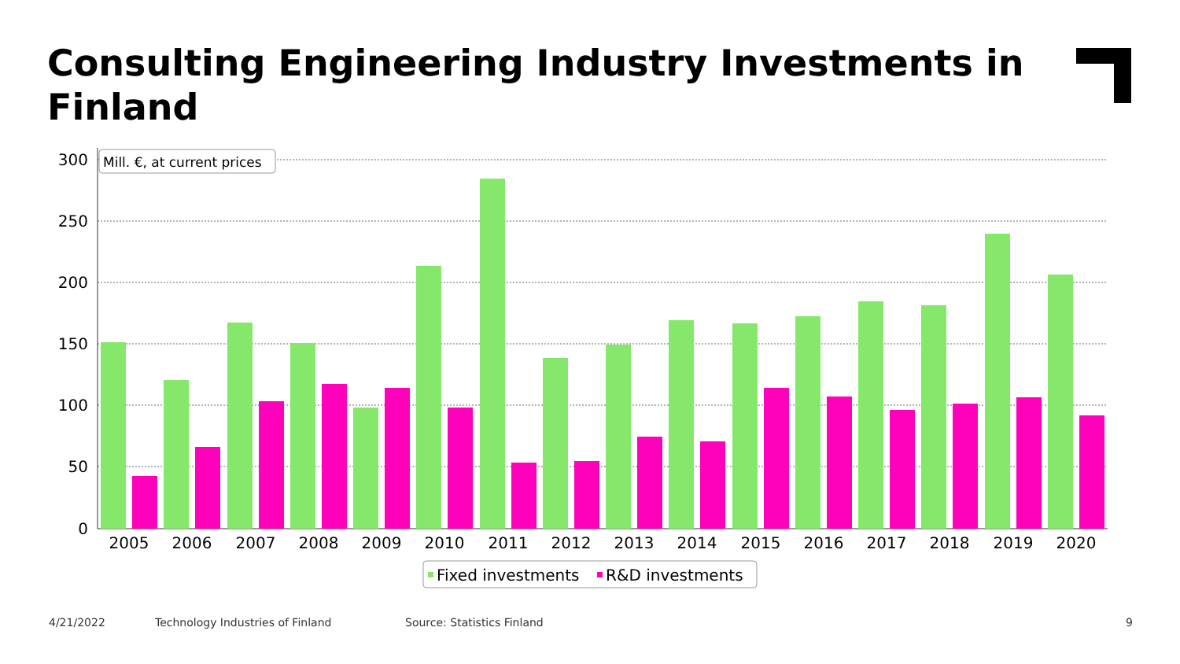Consulting Engineering Industry Investments in Finland
300
250
200
150
100
50
0
2005
2006
2007
2008
2009
2010
2011
2012
2013
2014
2015
2016
2017
2018
2019
2020
Mill. €, at current prices
Fixed investments
R&D investments
4/21/2022
Technology Industries of Finland
Source: Statistics Finland 9